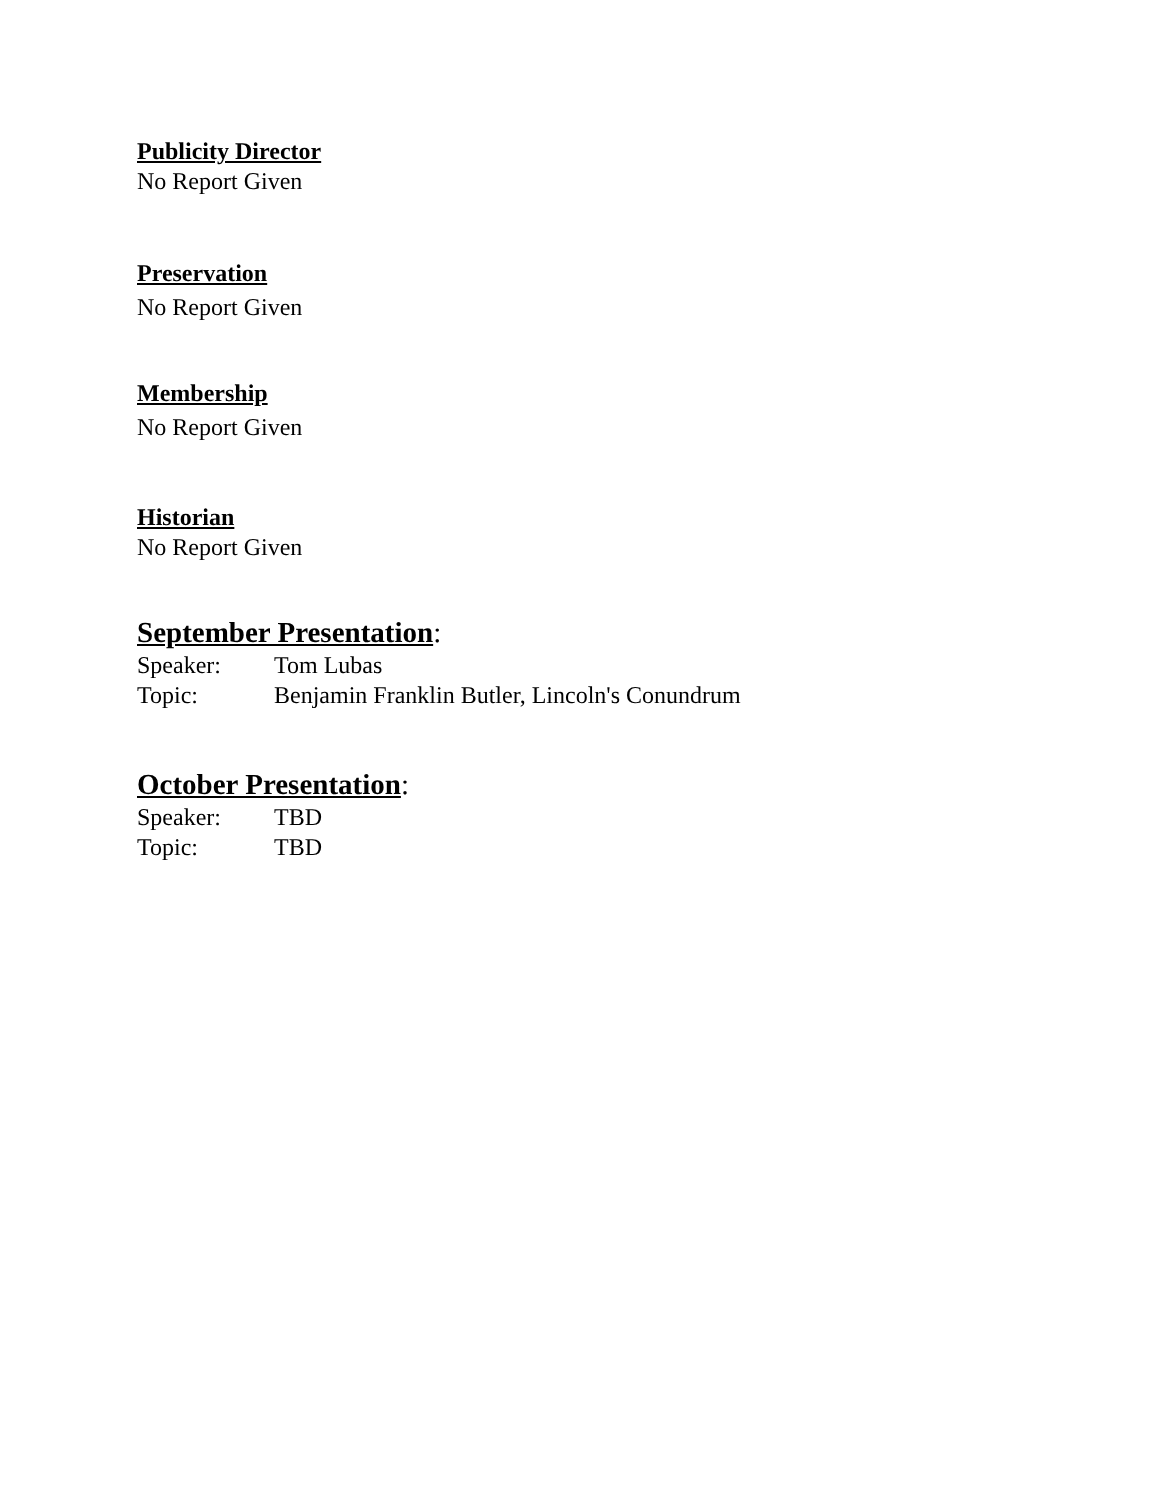Publicity Director
No Report Given
Preservation
No Report Given
Membership
No Report Given
Historian
No Report Given
September Presentation:
Speaker: Tom Lubas
Topic: Benjamin Franklin Butler, Lincoln's Conundrum
October Presentation:
Speaker: TBD
Topic: TBD